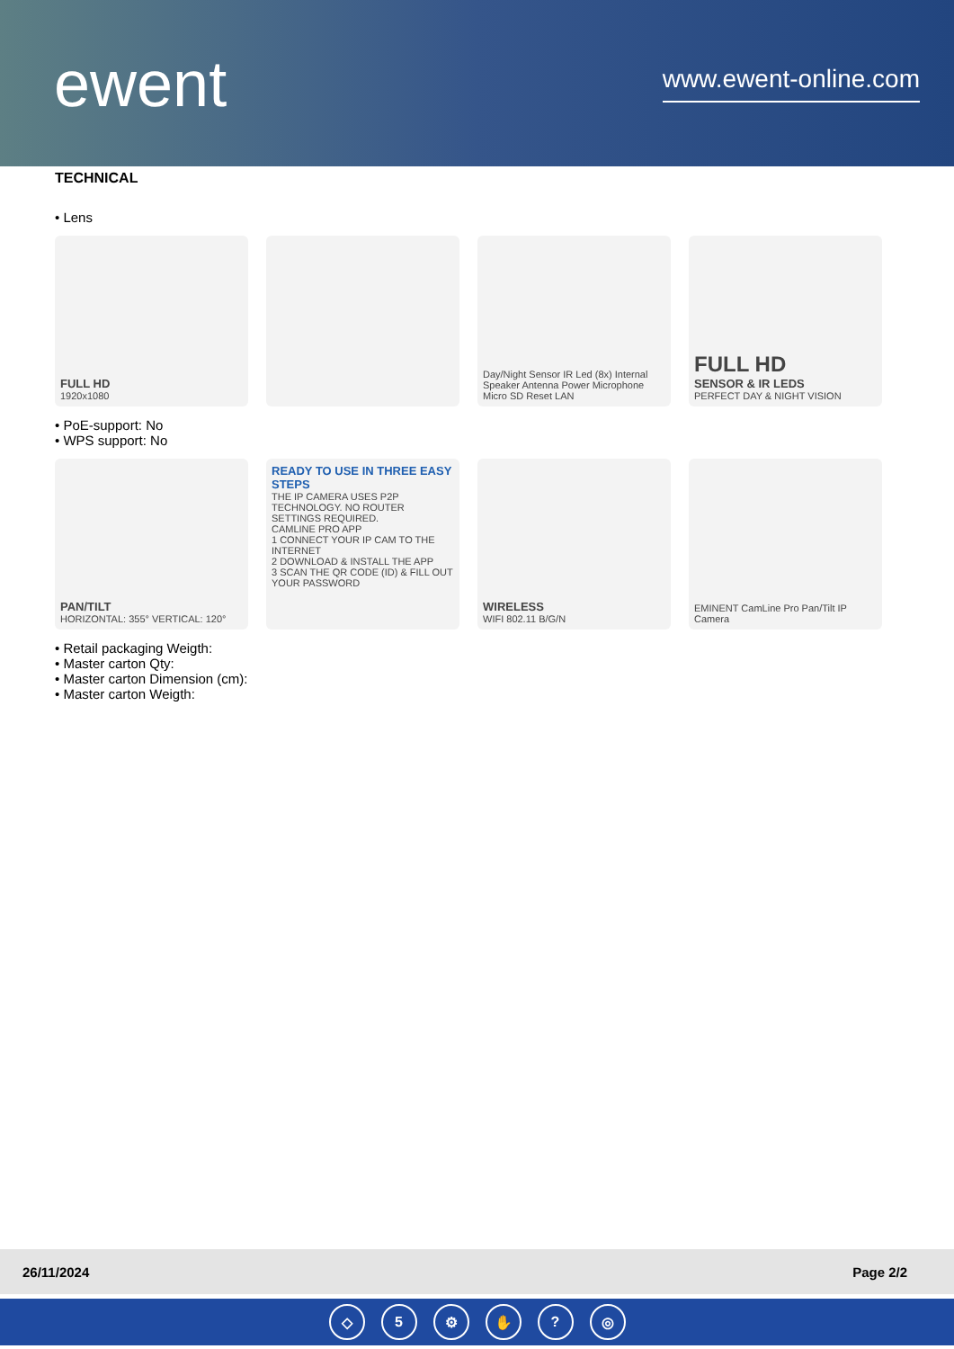ewent
www.ewent-online.com
TECHNICAL
• Lens
FULL HD
1920x1080
Day/Night Sensor IR Led (8x) Internal Speaker Antenna Power Microphone Micro SD Reset LAN
FULL HD
SENSOR & IR LEDS
PERFECT DAY & NIGHT VISION
• PoE-support: No
• WPS support: No
PAN/TILT
HORIZONTAL: 355° VERTICAL: 120°
READY TO USE IN THREE EASY STEPS
THE IP CAMERA USES P2P TECHNOLOGY. NO ROUTER SETTINGS REQUIRED.
CAMLINE PRO APP
1 CONNECT YOUR IP CAM TO THE INTERNET
2 DOWNLOAD & INSTALL THE APP
3 SCAN THE QR CODE (ID) & FILL OUT YOUR PASSWORD
WIRELESS
WIFI 802.11 B/G/N
EMINENT CamLine Pro Pan/Tilt IP Camera
• Retail packaging Weigth:
• Master carton Qty:
• Master carton Dimension (cm):
• Master carton Weigth:
26/11/2024 Page 2/2
◇ 5 ⚙ ✋? ◎